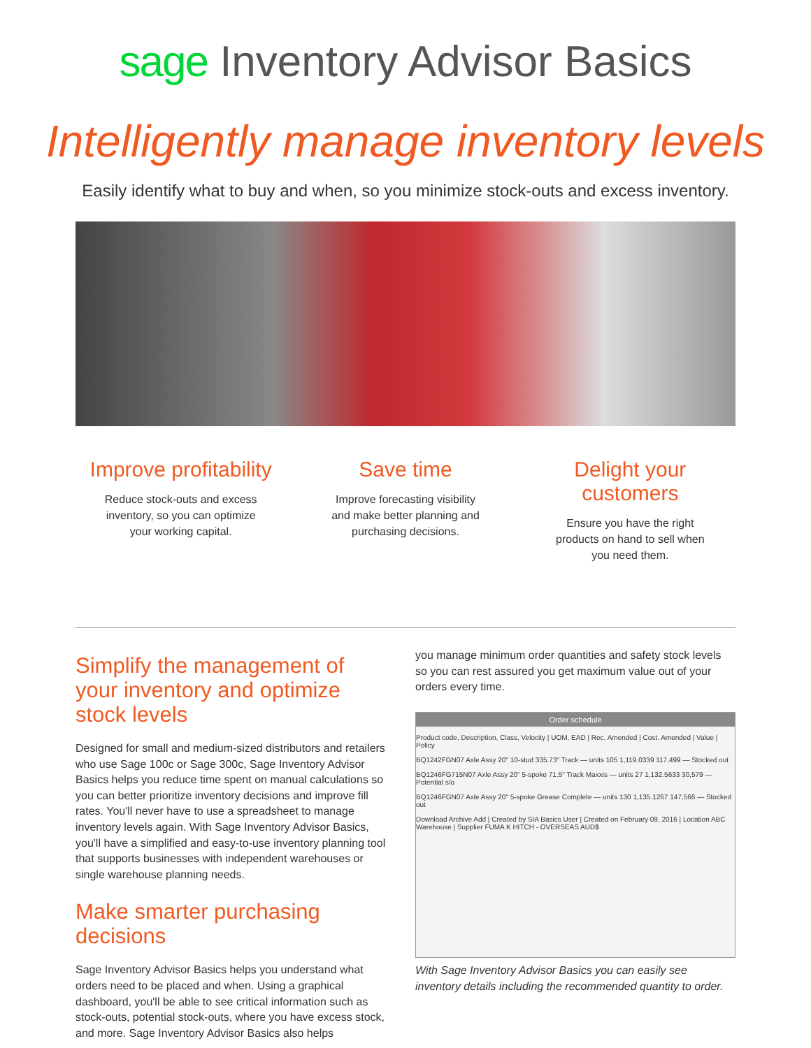sage Inventory Advisor Basics
Intelligently manage inventory levels
Easily identify what to buy and when, so you minimize stock-outs and excess inventory.
Improve profitability
Reduce stock-outs and excess inventory, so you can optimize your working capital.
Save time
Improve forecasting visibility and make better planning and purchasing decisions.
Delight your customers
Ensure you have the right products on hand to sell when you need them.
Simplify the management of your inventory and optimize stock levels
Designed for small and medium-sized distributors and retailers who use Sage 100c or Sage 300c, Sage Inventory Advisor Basics helps you reduce time spent on manual calculations so you can better prioritize inventory decisions and improve fill rates. You'll never have to use a spreadsheet to manage inventory levels again. With Sage Inventory Advisor Basics, you'll have a simplified and easy-to-use inventory planning tool that supports businesses with independent warehouses or single warehouse planning needs.
Make smarter purchasing decisions
Sage Inventory Advisor Basics helps you understand what orders need to be placed and when. Using a graphical dashboard, you'll be able to see critical information such as stock-outs, potential stock-outs, where you have excess stock, and more. Sage Inventory Advisor Basics also helps
you manage minimum order quantities and safety stock levels so you can rest assured you get maximum value out of your orders every time.
Order schedule
Product code, Description, Class, Velocity | UOM, EAD | Rec. Amended | Cost. Amended | Value | Policy
BQ1242FGN07 Axle Assy 20" 10-stud 335.73" Track — units 105 1,119.0339 117,499 — Stocked out
BQ1246FG715N07 Axle Assy 20" 5-spoke 71.5" Track Maxxis — units 27 1,132.5633 30,579 — Potential s/o
BQ1246FGN07 Axle Assy 20" 5-spoke Grease Complete — units 130 1,135.1267 147,566 — Stocked out
Download Archive Add | Created by SIA Basics User | Created on February 09, 2016 | Location ABC Warehouse | Supplier FUMA K HITCH - OVERSEAS AUD$
With Sage Inventory Advisor Basics you can easily see inventory details including the recommended quantity to order.